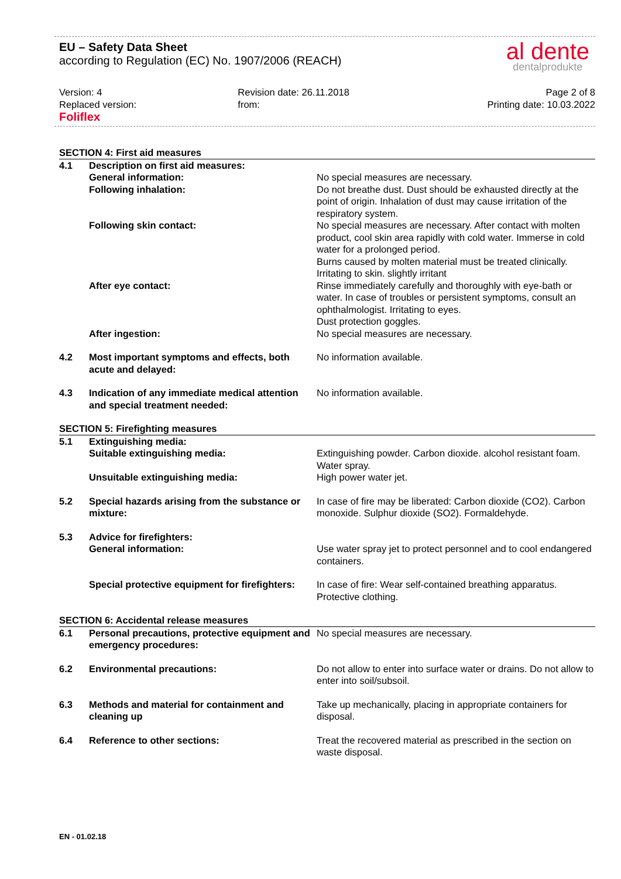EU – Safety Data Sheet
according to Regulation (EC) No. 1907/2006 (REACH)
al dente
dentalprodukte
Version: 4
Replaced version:
Foliflex
Revision date: 26.11.2018
from:
Page 2 of 8
Printing date: 10.03.2022
| SECTION 4: First aid measures | | |
| 4.1 | Description on first aid measures: | |
| | General information: | No special measures are necessary. |
| | Following inhalation: | Do not breathe dust. Dust should be exhausted directly at the point of origin. Inhalation of dust may cause irritation of the respiratory system. |
| | Following skin contact: | No special measures are necessary. After contact with molten product, cool skin area rapidly with cold water. Immerse in cold water for a prolonged period. Burns caused by molten material must be treated clinically. Irritating to skin. slightly irritant |
| | After eye contact: | Rinse immediately carefully and thoroughly with eye-bath or water. In case of troubles or persistent symptoms, consult an ophthalmologist. Irritating to eyes. Dust protection goggles. |
| | After ingestion: | No special measures are necessary. |
| 4.2 | Most important symptoms and effects, both acute and delayed: | No information available. |
| 4.3 | Indication of any immediate medical attention and special treatment needed: | No information available. |
| SECTION 5: Firefighting measures | | |
| 5.1 | Extinguishing media: | |
| | Suitable extinguishing media: | Extinguishing powder. Carbon dioxide. alcohol resistant foam. Water spray. |
| | Unsuitable extinguishing media: | High power water jet. |
| 5.2 | Special hazards arising from the substance or mixture: | In case of fire may be liberated: Carbon dioxide (CO2). Carbon monoxide. Sulphur dioxide (SO2). Formaldehyde. |
| 5.3 | Advice for firefighters: | |
| | General information: | Use water spray jet to protect personnel and to cool endangered containers. |
| | Special protective equipment for firefighters: | In case of fire: Wear self-contained breathing apparatus. Protective clothing. |
| SECTION 6: Accidental release measures | | |
| 6.1 | Personal precautions, protective equipment and emergency procedures: | No special measures are necessary. |
| 6.2 | Environmental precautions: | Do not allow to enter into surface water or drains. Do not allow to enter into soil/subsoil. |
| 6.3 | Methods and material for containment and cleaning up | Take up mechanically, placing in appropriate containers for disposal. |
| 6.4 | Reference to other sections: | Treat the recovered material as prescribed in the section on waste disposal. |
EN - 01.02.18